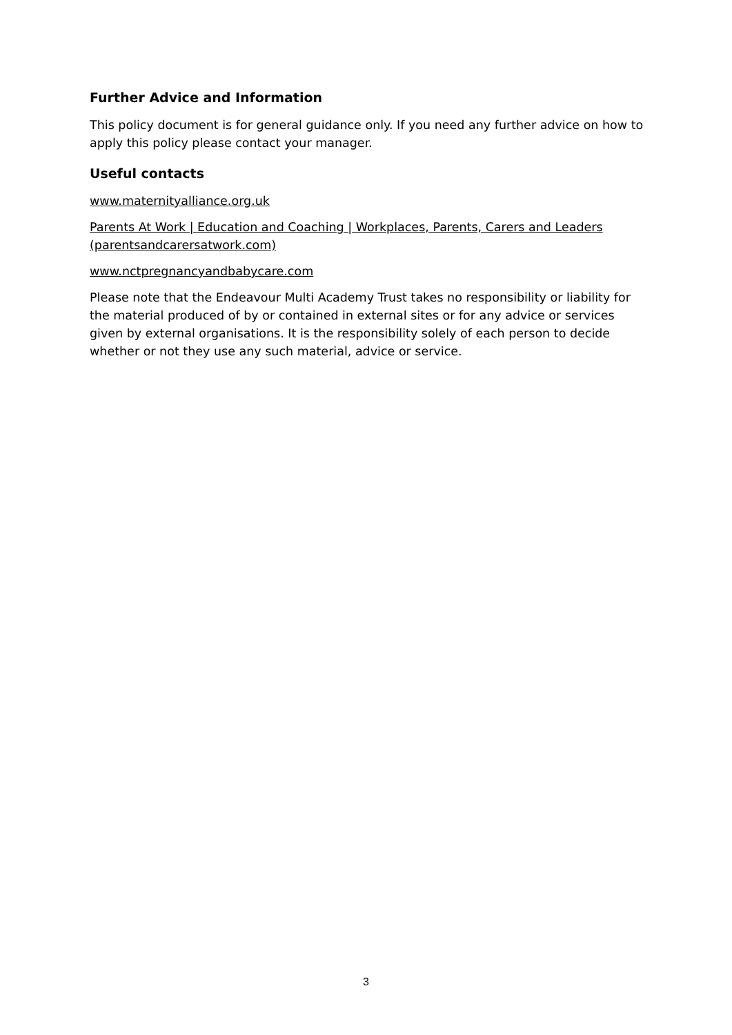Further Advice and Information
This policy document is for general guidance only. If you need any further advice on how to apply this policy please contact your manager.
Useful contacts
www.maternityalliance.org.uk
Parents At Work | Education and Coaching | Workplaces, Parents, Carers and Leaders (parentsandcarersatwork.com)
www.nctpregnancyandbabycare.com
Please note that the Endeavour Multi Academy Trust takes no responsibility or liability for the material produced of by or contained in external sites or for any advice or services given by external organisations. It is the responsibility solely of each person to decide whether or not they use any such material, advice or service.
3